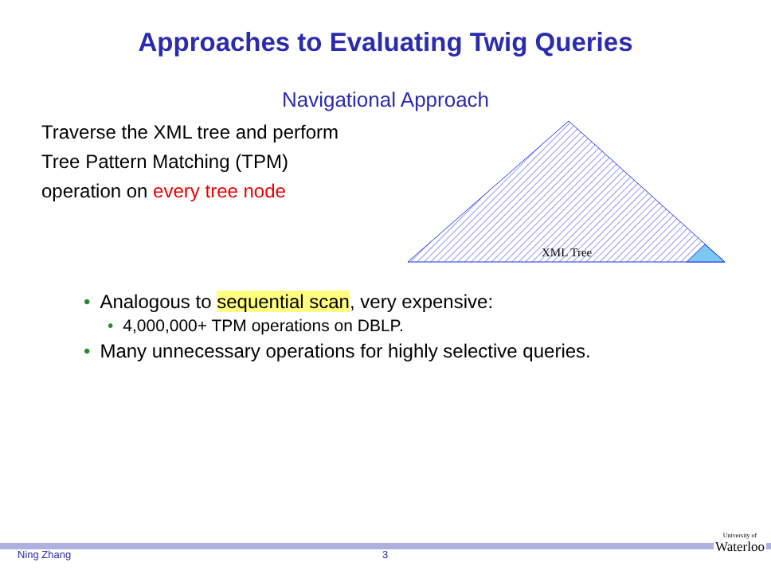Approaches to Evaluating Twig Queries
Navigational Approach
Traverse the XML tree and perform Tree Pattern Matching (TPM) operation on every tree node
XML Tree
• Analogous to sequential scan, very expensive:
• 4,000,000+ TPM operations on DBLP.
• Many unnecessary operations for highly selective queries.
Ning Zhang 3
University of
Waterloo